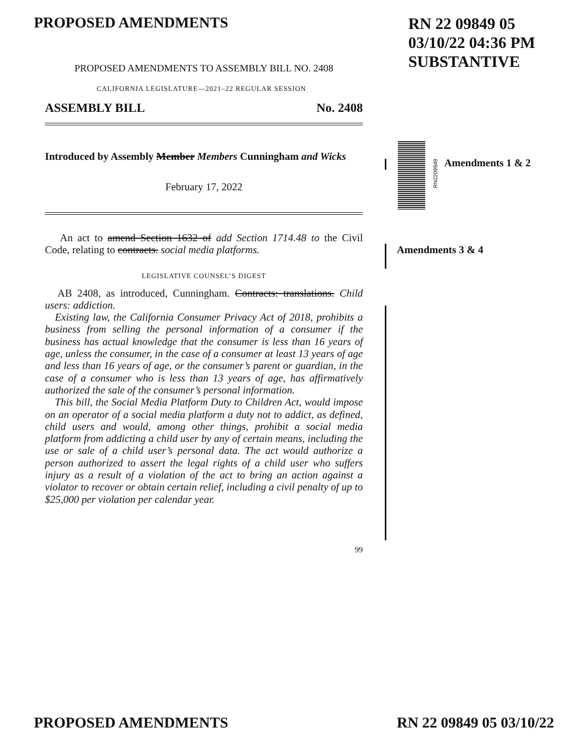PROPOSED AMENDMENTS
RN 22 09849 05
03/10/22 04:36 PM
SUBSTANTIVE
PROPOSED AMENDMENTS TO ASSEMBLY BILL NO. 2408
CALIFORNIA LEGISLATURE—2021–22 REGULAR SESSION
ASSEMBLY BILL No. 2408
Introduced by Assembly Member Members Cunningham and Wicks
February 17, 2022
An act to amend Section 1632 of add Section 1714.48 to the Civil Code, relating to contracts. social media platforms.
LEGISLATIVE COUNSEL’S DIGEST
AB 2408, as introduced, Cunningham. Contracts: translations. Child users: addiction.
Existing law, the California Consumer Privacy Act of 2018, prohibits a business from selling the personal information of a consumer if the business has actual knowledge that the consumer is less than 16 years of age, unless the consumer, in the case of a consumer at least 13 years of age and less than 16 years of age, or the consumer’s parent or guardian, in the case of a consumer who is less than 13 years of age, has affirmatively authorized the sale of the consumer’s personal information.
This bill, the Social Media Platform Duty to Children Act, would impose on an operator of a social media platform a duty not to addict, as defined, child users and would, among other things, prohibit a social media platform from addicting a child user by any of certain means, including the use or sale of a child user’s personal data. The act would authorize a person authorized to assert the legal rights of a child user who suffers injury as a result of a violation of the act to bring an action against a violator to recover or obtain certain relief, including a civil penalty of up to $25,000 per violation per calendar year.
99
RN2209849
Amendments 1 & 2
Amendments 3 & 4
PROPOSED AMENDMENTS RN 22 09849 05 03/10/22